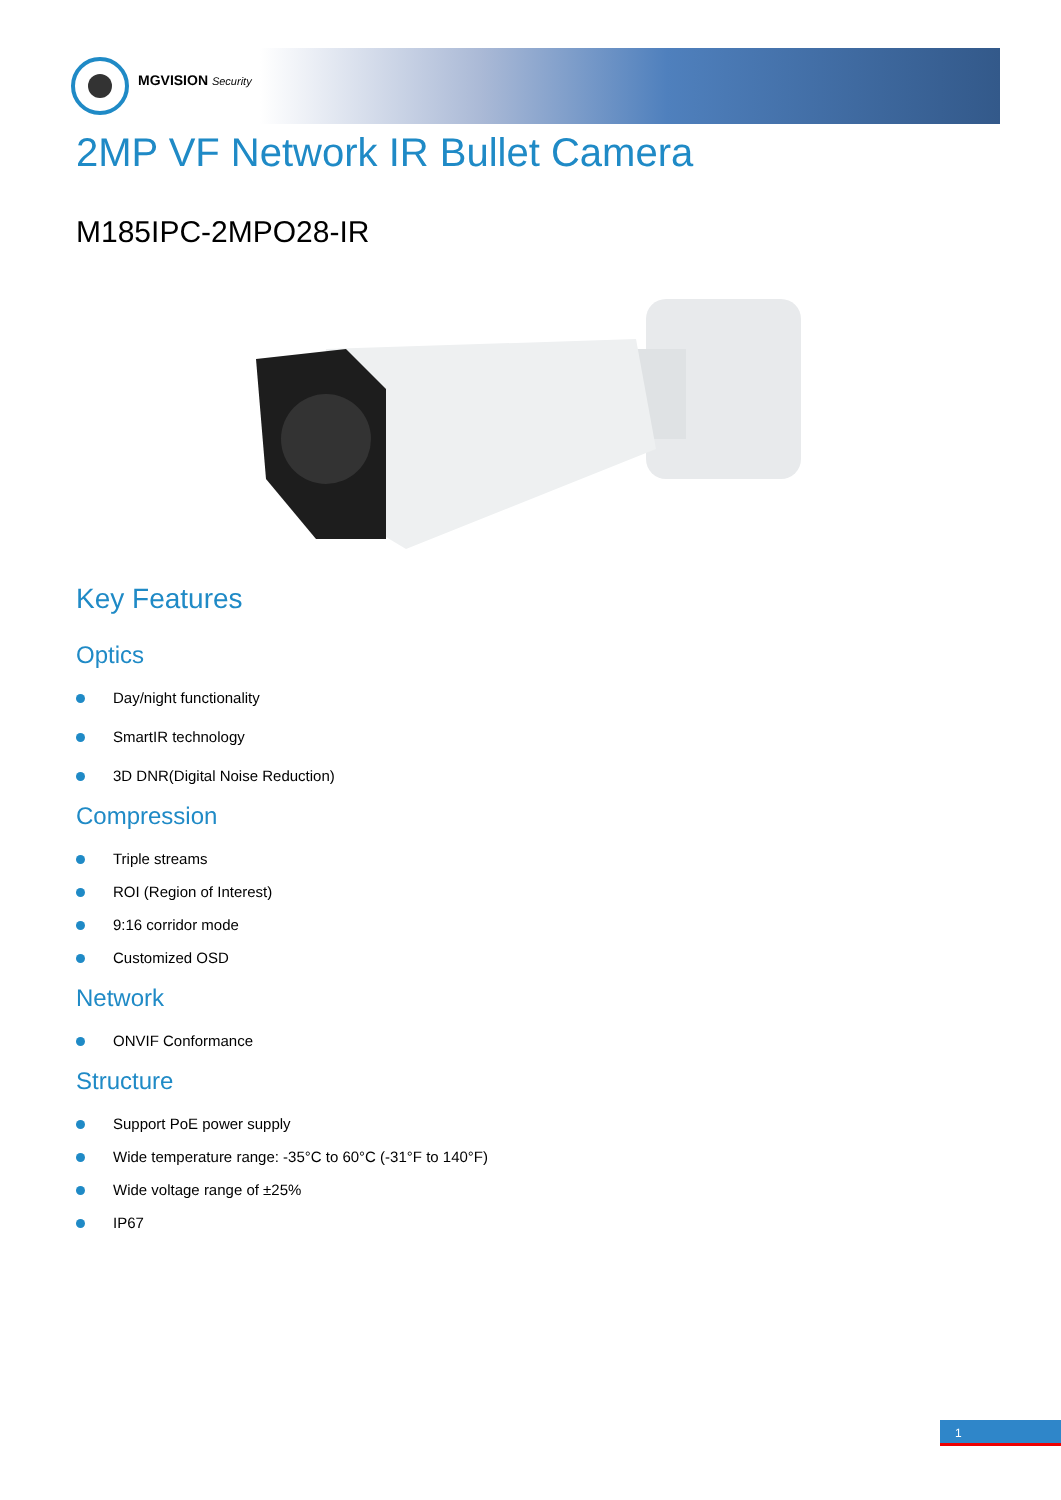MGVISION Security
2MP VF Network IR Bullet Camera
M185IPC-2MPO28-IR
Key Features
Optics
Day/night functionality
SmartIR technology
3D DNR(Digital Noise Reduction)
Compression
Triple streams
ROI (Region of Interest)
9:16 corridor mode
Customized OSD
Network
ONVIF Conformance
Structure
Support PoE power supply
Wide temperature range: -35°C to 60°C (-31°F to 140°F)
Wide voltage range of ±25%
IP67
1